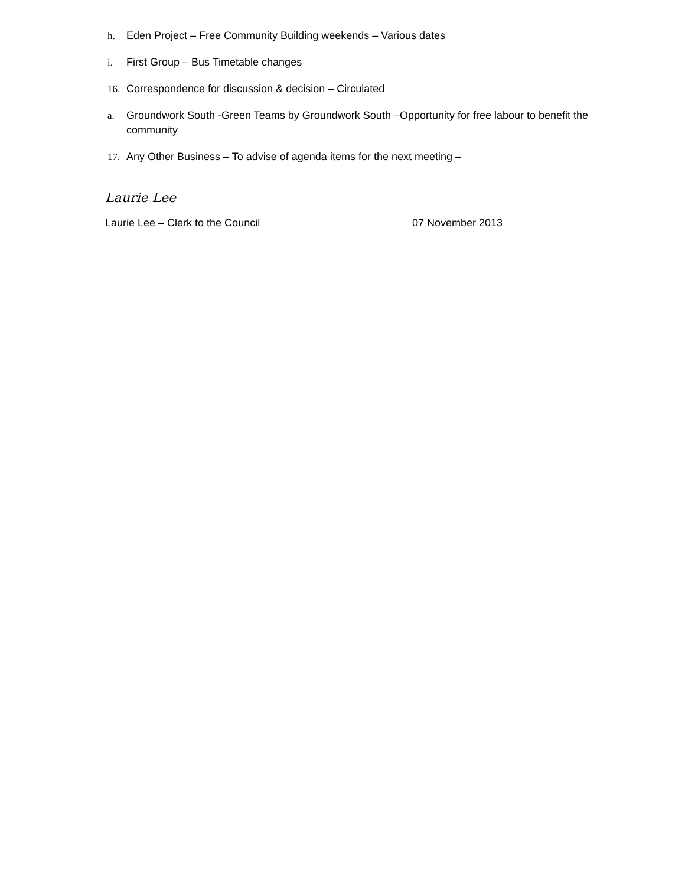h. Eden Project – Free Community Building weekends – Various dates
i. First Group – Bus Timetable changes
16. Correspondence for discussion & decision – Circulated
a. Groundwork South -Green Teams by Groundwork South –Opportunity for free labour to benefit the community
17. Any Other Business – To advise of agenda items for the next meeting –
Laurie Lee
Laurie Lee – Clerk to the Council 07 November 2013